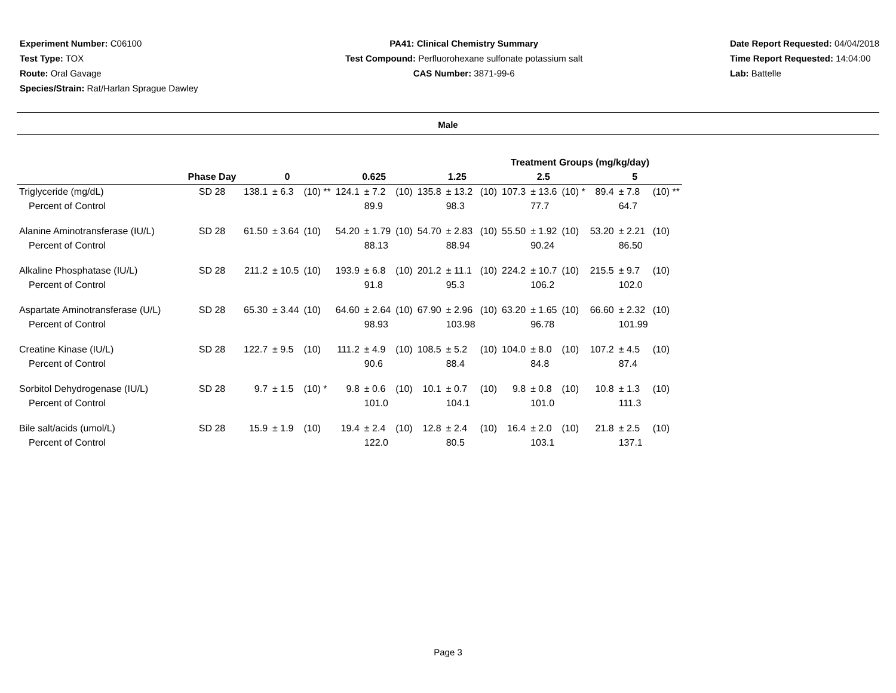Experiment Number: C06100
Test Type: TOX
Route: Oral Gavage
Species/Strain: Rat/Harlan Sprague Dawley
PA41: Clinical Chemistry Summary
Test Compound: Perfluorohexane sulfonate potassium salt
CAS Number: 3871-99-6
Date Report Requested: 04/04/2018
Time Report Requested: 14:04:00
Lab: Battelle
Male
| | | Treatment Groups (mg/kg/day) | | | | | | | | | | | | | | |
| --- | --- | --- | --- | --- | --- | --- | --- | --- | --- | --- | --- | --- | --- | --- | --- | --- |
| | Phase Day | 0 | | | 0.625 | | | 1.25 | | | 2.5 | | | 5 | | |
| Triglyceride (mg/dL) | SD 28 | 138.1 | ± 6.3 | (10) ** | 124.1 | ± 7.2 | (10) | 135.8 | ± 13.2 | (10) | 107.3 | ± 13.6 | (10) * | 89.4 | ± 7.8 | (10) ** |
| Percent of Control | | | | | | 89.9 | | | 98.3 | | | 77.7 | | | 64.7 | |
| Alanine Aminotransferase (IU/L) | SD 28 | 61.50 | ± 3.64 | (10) | 54.20 | ± 1.79 | (10) | 54.70 | ± 2.83 | (10) | 55.50 | ± 1.92 | (10) | 53.20 | ± 2.21 | (10) |
| Percent of Control | | | | | | 88.13 | | | 88.94 | | | 90.24 | | | 86.50 | |
| Alkaline Phosphatase (IU/L) | SD 28 | 211.2 | ± 10.5 | (10) | 193.9 | ± 6.8 | (10) | 201.2 | ± 11.1 | (10) | 224.2 | ± 10.7 | (10) | 215.5 | ± 9.7 | (10) |
| Percent of Control | | | | | | 91.8 | | | 95.3 | | | 106.2 | | | 102.0 | |
| Aspartate Aminotransferase (U/L) | SD 28 | 65.30 | ± 3.44 | (10) | 64.60 | ± 2.64 | (10) | 67.90 | ± 2.96 | (10) | 63.20 | ± 1.65 | (10) | 66.60 | ± 2.32 | (10) |
| Percent of Control | | | | | | 98.93 | | | 103.98 | | | 96.78 | | | 101.99 | |
| Creatine Kinase (IU/L) | SD 28 | 122.7 | ± 9.5 | (10) | 111.2 | ± 4.9 | (10) | 108.5 | ± 5.2 | (10) | 104.0 | ± 8.0 | (10) | 107.2 | ± 4.5 | (10) |
| Percent of Control | | | | | | 90.6 | | | 88.4 | | | 84.8 | | | 87.4 | |
| Sorbitol Dehydrogenase (IU/L) | SD 28 | 9.7 | ± 1.5 | (10) * | 9.8 | ± 0.6 | (10) | 10.1 | ± 0.7 | (10) | 9.8 | ± 0.8 | (10) | 10.8 | ± 1.3 | (10) |
| Percent of Control | | | | | | 101.0 | | | 104.1 | | | 101.0 | | | 111.3 | |
| Bile salt/acids (umol/L) | SD 28 | 15.9 | ± 1.9 | (10) | 19.4 | ± 2.4 | (10) | 12.8 | ± 2.4 | (10) | 16.4 | ± 2.0 | (10) | 21.8 | ± 2.5 | (10) |
| Percent of Control | | | | | | 122.0 | | | 80.5 | | | 103.1 | | | 137.1 | |
Page 3